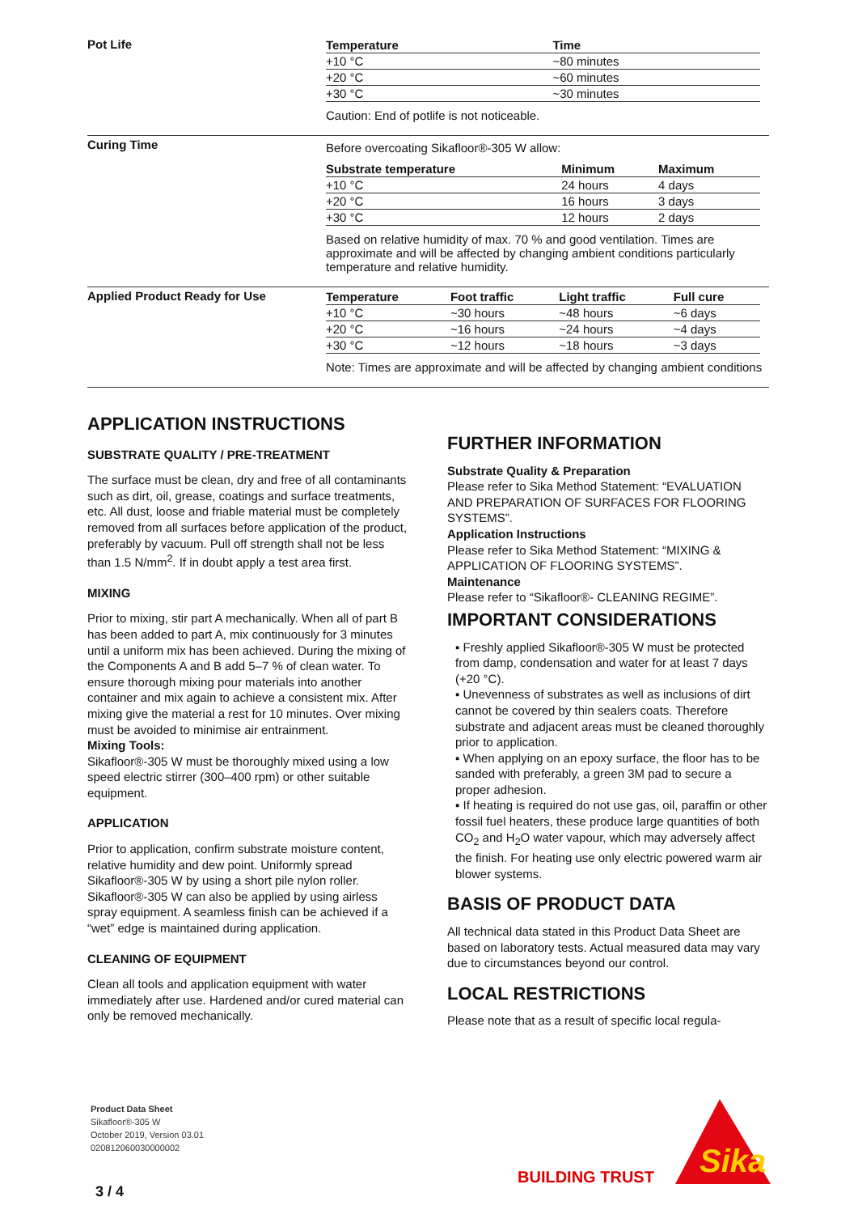Pot Life
| Temperature | Time |
| --- | --- |
| +10 °C | ~80 minutes |
| +20 °C | ~60 minutes |
| +30 °C | ~30 minutes |
Caution: End of potlife is not noticeable.
Curing Time
Before overcoating Sikafloor®-305 W allow:
| Substrate temperature | Minimum | Maximum |
| --- | --- | --- |
| +10 °C | 24 hours | 4 days |
| +20 °C | 16 hours | 3 days |
| +30 °C | 12 hours | 2 days |
Based on relative humidity of max. 70 % and good ventilation. Times are approximate and will be affected by changing ambient conditions particularly temperature and relative humidity.
Applied Product Ready for Use
| Temperature | Foot traffic | Light traffic | Full cure |
| --- | --- | --- | --- |
| +10 °C | ~30 hours | ~48 hours | ~6 days |
| +20 °C | ~16 hours | ~24 hours | ~4 days |
| +30 °C | ~12 hours | ~18 hours | ~3 days |
Note: Times are approximate and will be affected by changing ambient conditions
APPLICATION INSTRUCTIONS
SUBSTRATE QUALITY / PRE-TREATMENT
The surface must be clean, dry and free of all contaminants such as dirt, oil, grease, coatings and surface treatments, etc. All dust, loose and friable material must be completely removed from all surfaces before application of the product, preferably by vacuum. Pull off strength shall not be less than 1.5 N/mm<sup>2</sup>. If in doubt apply a test area first.
MIXING
Prior to mixing, stir part A mechanically. When all of part B has been added to part A, mix continuously for 3 minutes until a uniform mix has been achieved. During the mixing of the Components A and B add 5–7 % of clean water. To ensure thorough mixing pour materials into another container and mix again to achieve a consistent mix. After mixing give the material a rest for 10 minutes. Over mixing must be avoided to minimise air entrainment.
Mixing Tools:
Sikafloor®-305 W must be thoroughly mixed using a low speed electric stirrer (300–400 rpm) or other suitable equipment.
APPLICATION
Prior to application, confirm substrate moisture content, relative humidity and dew point. Uniformly spread Sikafloor®-305 W by using a short pile nylon roller. Sikafloor®-305 W can also be applied by using airless spray equipment. A seamless finish can be achieved if a “wet” edge is maintained during application.
CLEANING OF EQUIPMENT
Clean all tools and application equipment with water immediately after use. Hardened and/or cured material can only be removed mechanically.
FURTHER INFORMATION
Substrate Quality & Preparation
Please refer to Sika Method Statement: “EVALUATION AND PREPARATION OF SURFACES FOR FLOORING SYSTEMS”.
Application Instructions
Please refer to Sika Method Statement: “MIXING & APPLICATION OF FLOORING SYSTEMS”.
Maintenance
Please refer to “Sikafloor®- CLEANING REGIME”.
IMPORTANT CONSIDERATIONS
▪ Freshly applied Sikafloor®-305 W must be protected from damp, condensation and water for at least 7 days (+20 °C).
▪ Unevenness of substrates as well as inclusions of dirt cannot be covered by thin sealers coats. Therefore substrate and adjacent areas must be cleaned thoroughly prior to application.
▪ When applying on an epoxy surface, the floor has to be sanded with preferably, a green 3M pad to secure a proper adhesion.
▪ If heating is required do not use gas, oil, paraffin or other fossil fuel heaters, these produce large quantities of both CO<sub>2</sub> and H<sub>2</sub>O water vapour, which may adversely affect the finish. For heating use only electric powered warm air blower systems.
BASIS OF PRODUCT DATA
All technical data stated in this Product Data Sheet are based on laboratory tests. Actual measured data may vary due to circumstances beyond our control.
LOCAL RESTRICTIONS
Please note that as a result of specific local regula-
Product Data Sheet
Sikafloor®-305 W
October 2019, Version 03.01
020812060030000002
3 / 4
BUILDING TRUST
Sika